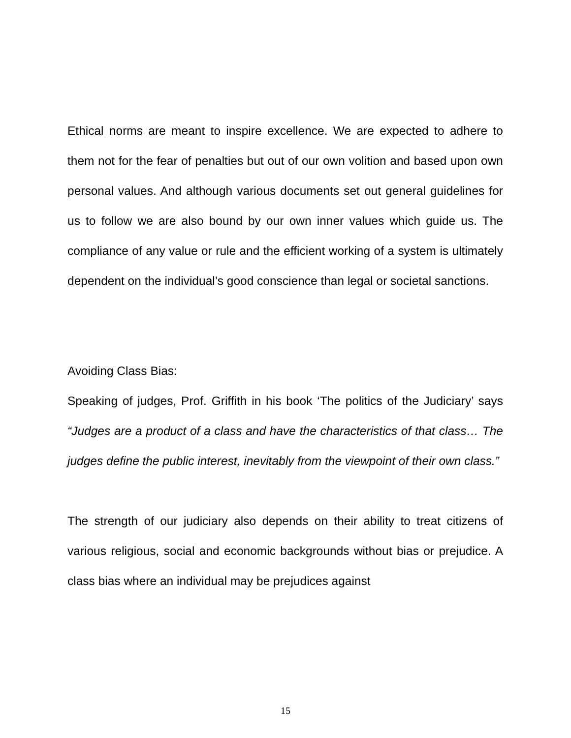Ethical norms are meant to inspire excellence. We are expected to adhere to them not for the fear of penalties but out of our own volition and based upon own personal values. And although various documents set out general guidelines for us to follow we are also bound by our own inner values which guide us. The compliance of any value or rule and the efficient working of a system is ultimately dependent on the individual’s good conscience than legal or societal sanctions.
Avoiding Class Bias:
Speaking of judges, Prof. Griffith in his book ‘The politics of the Judiciary’ says “Judges are a product of a class and have the characteristics of that class… The judges define the public interest, inevitably from the viewpoint of their own class.”
The strength of our judiciary also depends on their ability to treat citizens of various religious, social and economic backgrounds without bias or prejudice. A class bias where an individual may be prejudices against
15